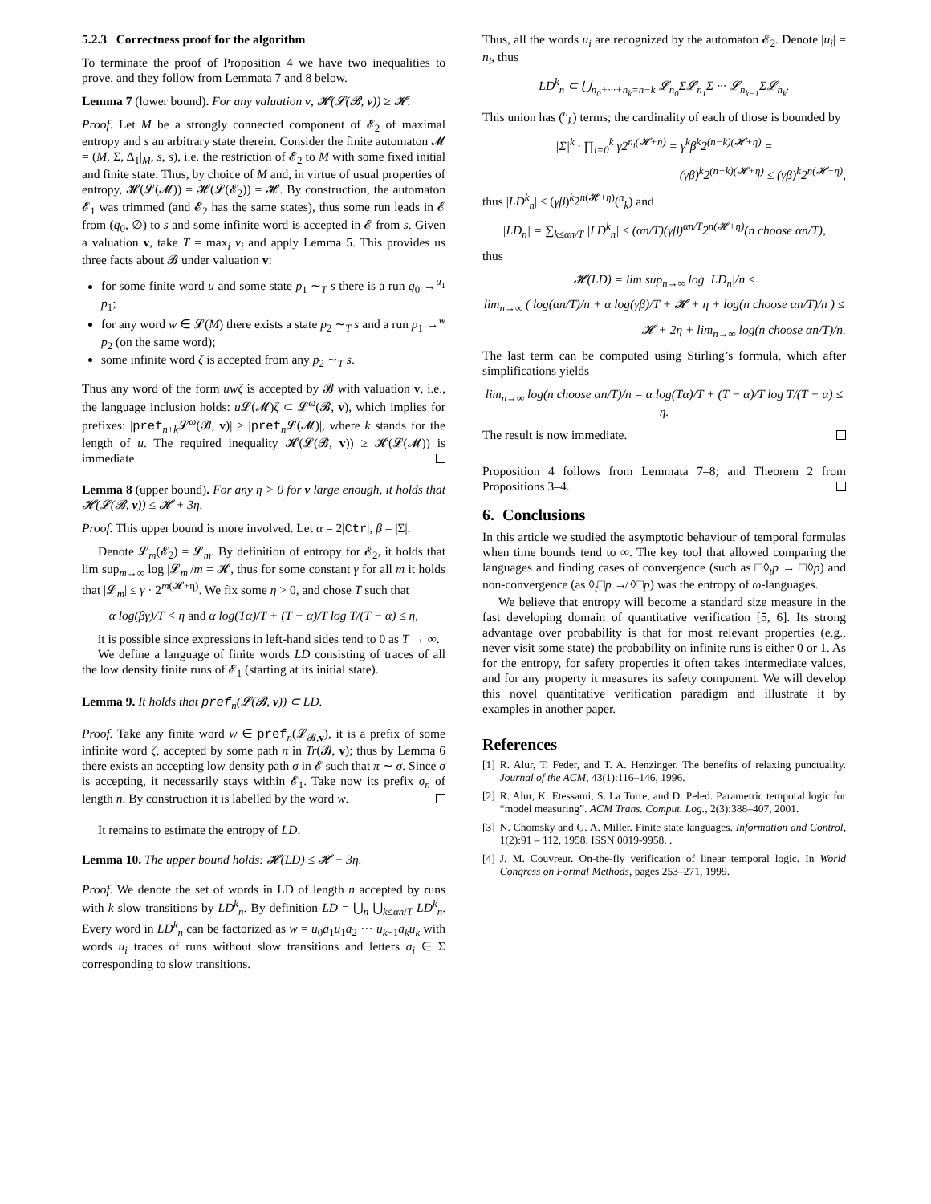5.2.3 Correctness proof for the algorithm
To terminate the proof of Proposition 4 we have two inequalities to prove, and they follow from Lemmata 7 and 8 below.
Lemma 7 (lower bound). For any valuation v, 𝓗(𝓛(𝓑, v)) ≥ 𝓗.
Proof. Let M be a strongly connected component of 𝓔<sub>2</sub> of maximal entropy and s an arbitrary state therein. Consider the finite automaton 𝓜 = (M, Σ, Δ<sub>1</sub>|<sub>M</sub>, s, s), i.e. the restriction of 𝓔<sub>2</sub> to M with some fixed initial and finite state. Thus, by choice of M and, in virtue of usual properties of entropy, 𝓗(𝓛(𝓜)) = 𝓗(𝓛(𝓔<sub>2</sub>)) = 𝓗. By construction, the automaton 𝓔<sub>1</sub> was trimmed (and 𝓔<sub>2</sub> has the same states), thus some run leads in 𝓔 from (q<sub>0</sub>, ∅) to s and some infinite word is accepted in 𝓔 from s. Given a valuation v, take T = max<sub>i</sub> v<sub>i</sub> and apply Lemma 5. This provides us three facts about 𝓑 under valuation v:
for some finite word u and some state p<sub>1</sub> ∼<sub>T</sub> s there is a run q<sub>0</sub> →<sup>u<sub>1</sub></sup> p<sub>1</sub>;
for any word w ∈ 𝓛(M) there exists a state p<sub>2</sub> ∼<sub>T</sub> s and a run p<sub>1</sub> →<sup>w</sup> p<sub>2</sub> (on the same word);
some infinite word ζ is accepted from any p<sub>2</sub> ∼<sub>T</sub> s.
Thus any word of the form uwζ is accepted by 𝓑 with valuation v, i.e., the language inclusion holds: u 𝓛(𝓜)ζ ⊂ 𝓛<sup>ω</sup>(𝓑, v), which implies for prefixes: |pref<sub>n+k</sub>𝓛<sup>ω</sup>(𝓑, v)| ≥ |pref<sub>n</sub>𝓛(𝓜)|, where k stands for the length of u. The required inequality 𝓗(𝓛(𝓑, v)) ≥ 𝓗(𝓛(𝓜)) is immediate.
Lemma 8 (upper bound). For any η > 0 for v large enough, it holds that 𝓗(𝓛(𝓑, v)) ≤ 𝓗 + 3η.
Proof. This upper bound is more involved. Let α = 2|Ctr|, β = |Σ|.
Denote 𝓛<sub>m</sub>(𝓔<sub>2</sub>) = 𝓛<sub>m</sub>. By definition of entropy for 𝓔<sub>2</sub>, it holds that lim sup<sub>m→∞</sub> log |𝓛<sub>m</sub>|/m = 𝓗, thus for some constant γ for all m it holds that |𝓛<sub>m</sub>| ≤ γ · 2<sup>m(𝓗+η)</sup>. We fix some η > 0, and chose T such that
α log(βγ)/T < η and α log(Tα)/T + (T − α)/T log T/(T − α) ≤ η,
it is possible since expressions in left-hand sides tend to 0 as T → ∞.
We define a language of finite words LD consisting of traces of all the low density finite runs of 𝓔<sub>1</sub> (starting at its initial state).
Lemma 9. It holds that pref<sub>n</sub>(𝓛(𝓑, v)) ⊂ LD.
Proof. Take any finite word w ∈ pref<sub>n</sub>(𝓛<sub>𝓑,v</sub>), it is a prefix of some infinite word ζ, accepted by some path π in Tr(𝓑, v); thus by Lemma 6 there exists an accepting low density path σ in 𝓔 such that π ∼ σ. Since σ is accepting, it necessarily stays within 𝓔<sub>1</sub>. Take now its prefix σ<sub>n</sub> of length n. By construction it is labelled by the word w.
It remains to estimate the entropy of LD.
Lemma 10. The upper bound holds: 𝓗(LD) ≤ 𝓗 + 3η.
Proof. We denote the set of words in LD of length n accepted by runs with k slow transitions by LD<sup>k</sup><sub>n</sub>. By definition LD = ⋃<sub>n</sub> ⋃<sub>k≤αn/T</sub> LD<sup>k</sup><sub>n</sub>. Every word in LD<sup>k</sup><sub>n</sub> can be factorized as w = u<sub>0</sub>a<sub>1</sub>u<sub>1</sub>a<sub>2</sub> ··· u<sub>k−1</sub>a<sub>k</sub>u<sub>k</sub> with words u<sub>i</sub> traces of runs without slow transitions and letters a<sub>i</sub> ∈ Σ corresponding to slow transitions.
Thus, all the words u<sub>i</sub> are recognized by the automaton 𝓔<sub>2</sub>. Denote |u<sub>i</sub>| = n<sub>i</sub>, thus
LD<sup>k</sup><sub>n</sub> ⊂ ⋃<sub>n<sub>0</sub>+···+n<sub>k</sub>=n−k</sub> 𝓛<sub>n<sub>0</sub></sub>Σ𝓛<sub>n<sub>1</sub></sub>Σ ··· 𝓛<sub>n<sub>k−1</sub></sub>Σ𝓛<sub>n<sub>k</sub></sub>.
This union has (<sup>n</sup><sub>k</sub>) terms; the cardinality of each of those is bounded by
|Σ|<sup>k</sup> · ∏<sub>i=0</sub><sup>k</sup> γ2<sup>n<sub>i</sub>(𝓗+η)</sup> = γ<sup>k</sup>β<sup>k</sup>2<sup>(n−k)(𝓗+η)</sup> =
(γβ)<sup>k</sup>2<sup>(n−k)(𝓗+η)</sup> ≤ (γβ)<sup>k</sup>2<sup>n(𝓗+η)</sup>,
thus |LD<sup>k</sup><sub>n</sub>| ≤ (γβ)<sup>k</sup>2<sup>n(𝓗+η)</sup>(<sup>n</sup><sub>k</sub>) and
|LD<sub>n</sub>| = ∑<sub>k≤αn/T</sub> |LD<sup>k</sup><sub>n</sub>| ≤ (αn/T)(γβ)<sup>αn/T</sup>2<sup>n(𝓗+η)</sup>(n choose αn/T),
thus
𝓗(LD) = lim sup<sub>n→∞</sub> log |LD<sub>n</sub>|/n ≤
lim<sub>n→∞</sub> ( log(αn/T)/n + α log(γβ)/T + 𝓗 + η + log(n choose αn/T)/n ) ≤
𝓗 + 2η + lim<sub>n→∞</sub> log(n choose αn/T)/n.
The last term can be computed using Stirling’s formula, which after simplifications yields
lim<sub>n→∞</sub> log(n choose αn/T)/n = α log(Tα)/T + (T − α)/T log T/(T − α) ≤ η.
The result is now immediate.
Proposition 4 follows from Lemmata 7–8; and Theorem 2 from Propositions 3–4.
6. Conclusions
In this article we studied the asymptotic behaviour of temporal formulas when time bounds tend to ∞. The key tool that allowed comparing the languages and finding cases of convergence (such as □◊<sub>t</sub>p → □◊p) and non-convergence (as ◊<sub>t</sub>□p ↛ ◊□p) was the entropy of ω-languages.
We believe that entropy will become a standard size measure in the fast developing domain of quantitative verification [5, 6]. Its strong advantage over probability is that for most relevant properties (e.g., never visit some state) the probability on infinite runs is either 0 or 1. As for the entropy, for safety properties it often takes intermediate values, and for any property it measures its safety component. We will develop this novel quantitative verification paradigm and illustrate it by examples in another paper.
References
[1] R. Alur, T. Feder, and T. A. Henzinger. The benefits of relaxing punctuality. Journal of the ACM, 43(1):116–146, 1996.
[2] R. Alur, K. Etessami, S. La Torre, and D. Peled. Parametric temporal logic for “model measuring”. ACM Trans. Comput. Log., 2(3):388–407, 2001.
[3] N. Chomsky and G. A. Miller. Finite state languages. Information and Control, 1(2):91 – 112, 1958. ISSN 0019-9958. .
[4] J. M. Couvreur. On-the-fly verification of linear temporal logic. In World Congress on Formal Methods, pages 253–271, 1999.